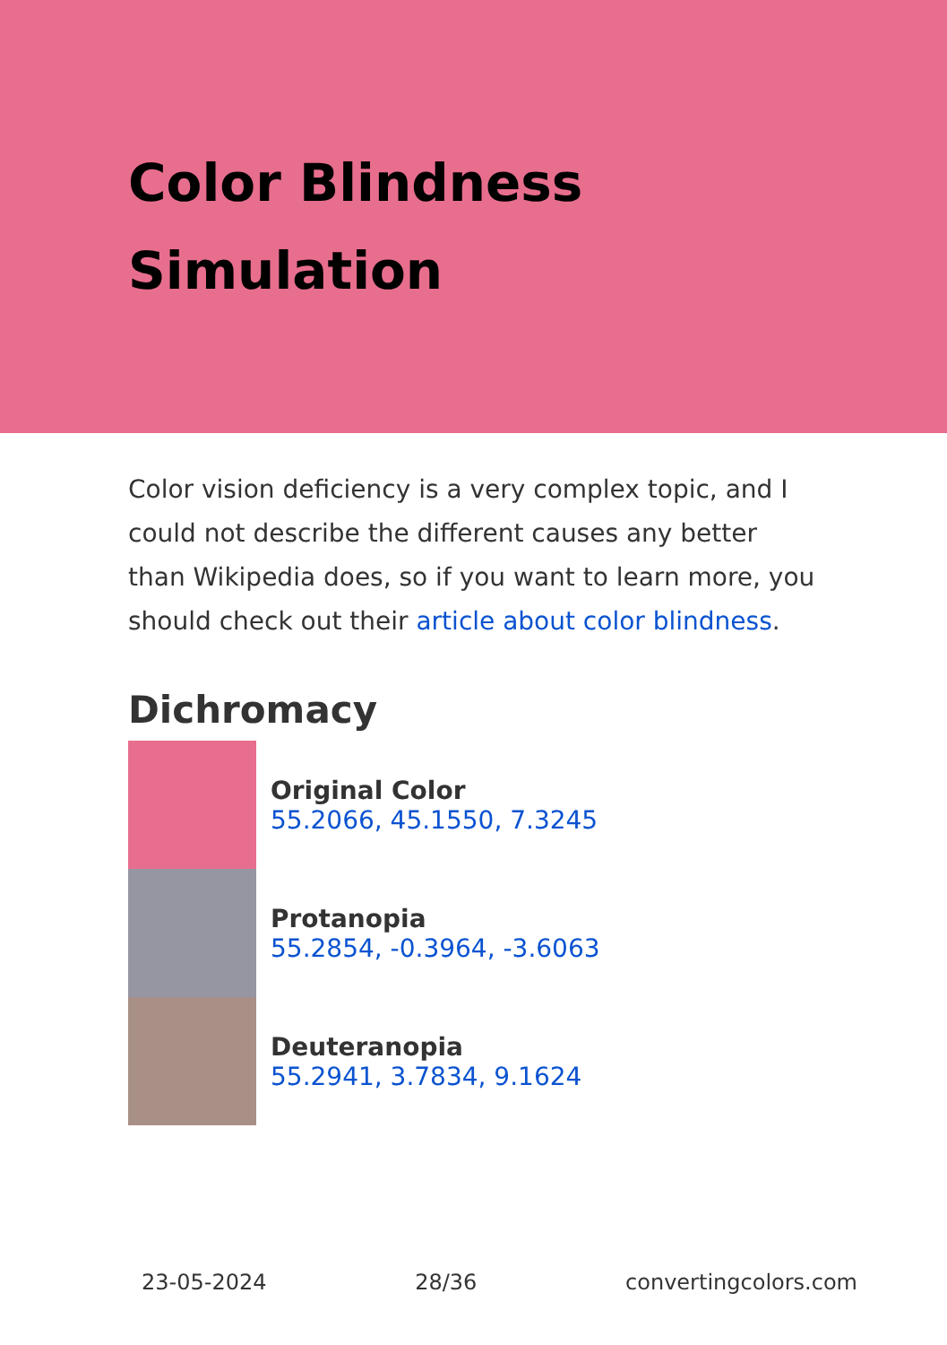Color Blindness Simulation
Color vision deficiency is a very complex topic, and I could not describe the different causes any better than Wikipedia does, so if you want to learn more, you should check out their article about color blindness.
Dichromacy
Original Color
55.2066, 45.1550, 7.3245
Protanopia
55.2854, -0.3964, -3.6063
Deuteranopia
55.2941, 3.7834, 9.1624
23-05-2024 28/36 convertingcolors.com